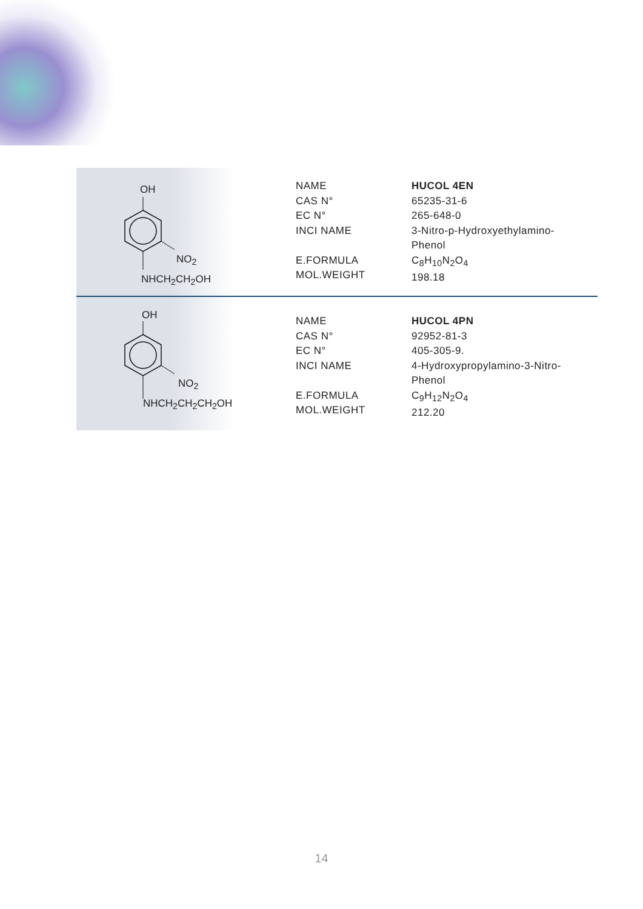OH
NO<sub>2</sub>
NHCH<sub>2</sub>CH<sub>2</sub>OH
NAME
CAS N°
EC N°
INCI NAME
E.FORMULA
MOL.WEIGHT
HUCOL 4EN
65235-31-6
265-648-0
3-Nitro-p-Hydroxyethylamino-
Phenol
C<sub>8</sub>H<sub>10</sub>N<sub>2</sub>O<sub>4</sub>
198.18
OH
NO<sub>2</sub>
NHCH<sub>2</sub>CH<sub>2</sub>CH<sub>2</sub>OH
NAME
CAS N°
EC N°
INCI NAME
E.FORMULA
MOL.WEIGHT
HUCOL 4PN
92952-81-3
405-305-9.
4-Hydroxypropylamino-3-Nitro-
Phenol
C<sub>9</sub>H<sub>12</sub>N<sub>2</sub>O<sub>4</sub>
212.20
14